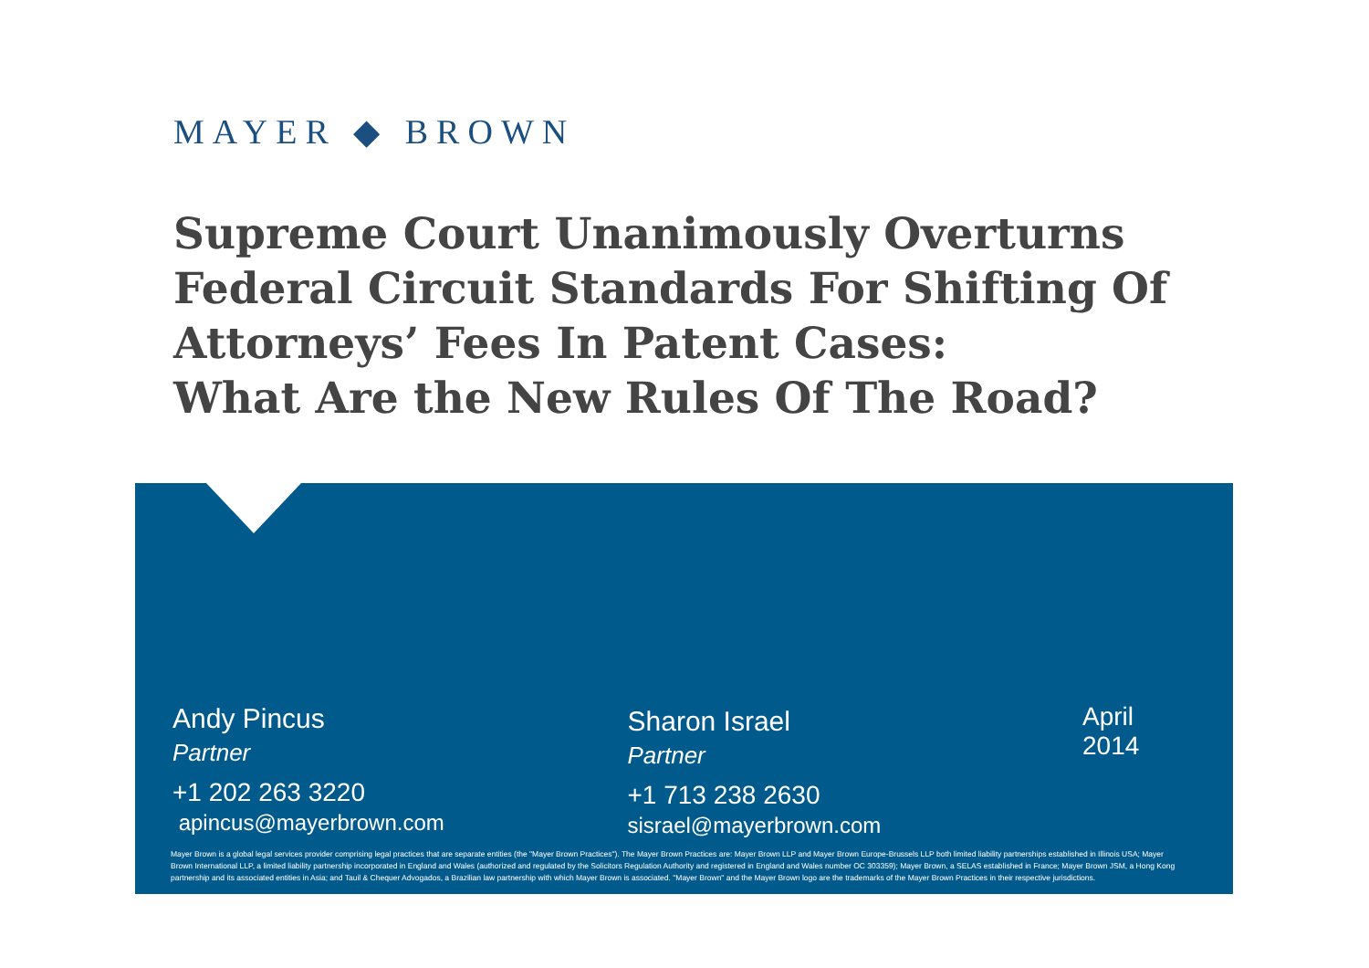MAYER ◆ BROWN
Supreme Court Unanimously Overturns Federal Circuit Standards For Shifting Of Attorneys’ Fees In Patent Cases:
What Are the New Rules Of The Road?
Andy Pincus
Partner
+1 202 263 3220
apincus@mayerbrown.com
Sharon Israel
Partner
+1 713 238 2630
sisrael@mayerbrown.com
April 2014
Mayer Brown is a global legal services provider comprising legal practices that are separate entities (the "Mayer Brown Practices"). The Mayer Brown Practices are: Mayer Brown LLP and Mayer Brown Europe-Brussels LLP both limited liability partnerships established in Illinois USA; Mayer Brown International LLP, a limited liability partnership incorporated in England and Wales (authorized and regulated by the Solicitors Regulation Authority and registered in England and Wales number OC 303359); Mayer Brown, a SELAS established in France; Mayer Brown JSM, a Hong Kong partnership and its associated entities in Asia; and Tauil & Chequer Advogados, a Brazilian law partnership with which Mayer Brown is associated. "Mayer Brown" and the Mayer Brown logo are the trademarks of the Mayer Brown Practices in their respective jurisdictions.